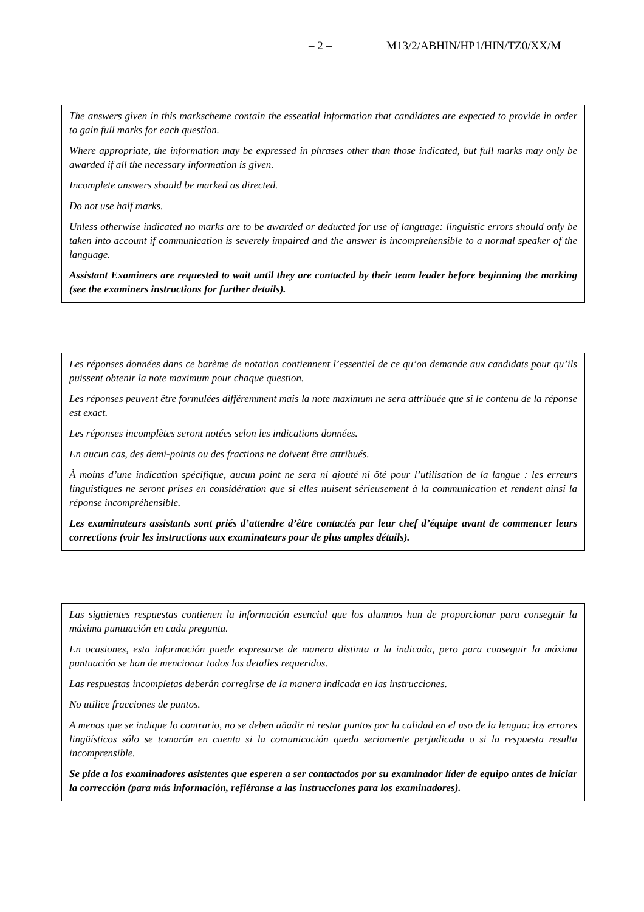– 2 – M13/2/ABHIN/HP1/HIN/TZ0/XX/M
The answers given in this markscheme contain the essential information that candidates are expected to provide in order to gain full marks for each question.
Where appropriate, the information may be expressed in phrases other than those indicated, but full marks may only be awarded if all the necessary information is given.
Incomplete answers should be marked as directed.
Do not use half marks.
Unless otherwise indicated no marks are to be awarded or deducted for use of language: linguistic errors should only be taken into account if communication is severely impaired and the answer is incomprehensible to a normal speaker of the language.
Assistant Examiners are requested to wait until they are contacted by their team leader before beginning the marking (see the examiners instructions for further details).
Les réponses données dans ce barème de notation contiennent l’essentiel de ce qu’on demande aux candidats pour qu’ils puissent obtenir la note maximum pour chaque question.
Les réponses peuvent être formulées différemment mais la note maximum ne sera attribuée que si le contenu de la réponse est exact.
Les réponses incomplètes seront notées selon les indications données.
En aucun cas, des demi-points ou des fractions ne doivent être attribués.
À moins d’une indication spécifique, aucun point ne sera ni ajouté ni ôté pour l’utilisation de la langue : les erreurs linguistiques ne seront prises en considération que si elles nuisent sérieusement à la communication et rendent ainsi la réponse incompréhensible.
Les examinateurs assistants sont priés d’attendre d’être contactés par leur chef d’équipe avant de commencer leurs corrections (voir les instructions aux examinateurs pour de plus amples détails).
Las siguientes respuestas contienen la información esencial que los alumnos han de proporcionar para conseguir la máxima puntuación en cada pregunta.
En ocasiones, esta información puede expresarse de manera distinta a la indicada, pero para conseguir la máxima puntuación se han de mencionar todos los detalles requeridos.
Las respuestas incompletas deberán corregirse de la manera indicada en las instrucciones.
No utilice fracciones de puntos.
A menos que se indique lo contrario, no se deben añadir ni restar puntos por la calidad en el uso de la lengua: los errores lingüísticos sólo se tomarán en cuenta si la comunicación queda seriamente perjudicada o si la respuesta resulta incomprensible.
Se pide a los examinadores asistentes que esperen a ser contactados por su examinador líder de equipo antes de iniciar la corrección (para más información, refiéranse a las instrucciones para los examinadores).